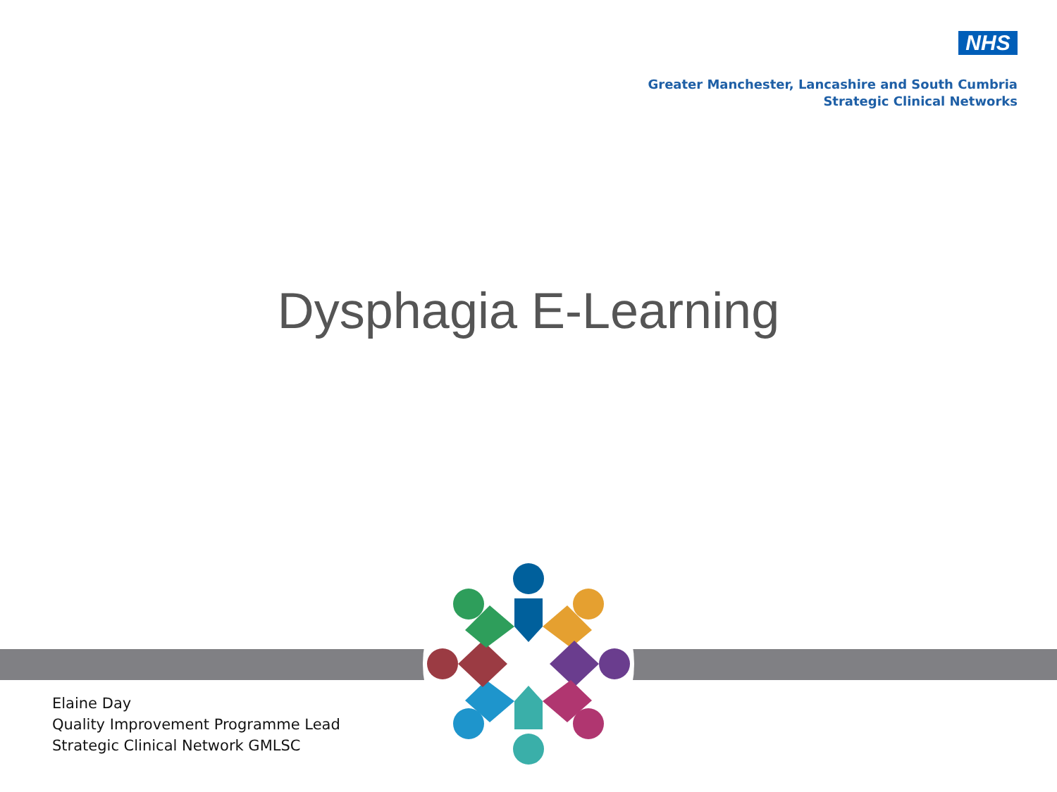NHS
Greater Manchester, Lancashire and South Cumbria
Strategic Clinical Networks
Dysphagia E-Learning
Elaine Day
Quality Improvement Programme Lead
Strategic Clinical Network GMLSC